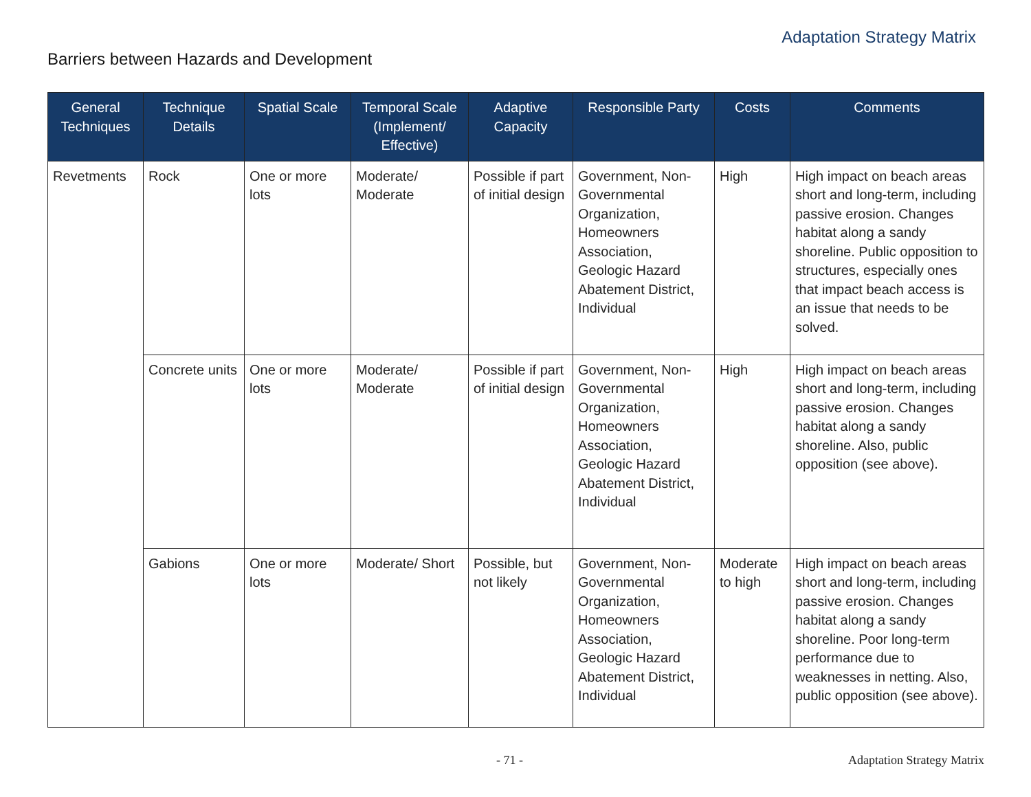Adaptation Strategy Matrix
Barriers between Hazards and Development
| General Techniques | Technique Details | Spatial Scale | Temporal Scale (Implement/ Effective) | Adaptive Capacity | Responsible Party | Costs | Comments |
| --- | --- | --- | --- | --- | --- | --- | --- |
| Revetments | Rock | One or more lots | Moderate/ Moderate | Possible if part of initial design | Government, Non-Governmental Organization, Homeowners Association, Geologic Hazard Abatement District, Individual | High | High impact on beach areas short and long-term, including passive erosion. Changes habitat along a sandy shoreline. Public opposition to structures, especially ones that impact beach access is an issue that needs to be solved. |
| | Concrete units | One or more lots | Moderate/ Moderate | Possible if part of initial design | Government, Non-Governmental Organization, Homeowners Association, Geologic Hazard Abatement District, Individual | High | High impact on beach areas short and long-term, including passive erosion. Changes habitat along a sandy shoreline. Also, public opposition (see above). |
| | Gabions | One or more lots | Moderate/ Short | Possible, but not likely | Government, Non-Governmental Organization, Homeowners Association, Geologic Hazard Abatement District, Individual | Moderate to high | High impact on beach areas short and long-term, including passive erosion. Changes habitat along a sandy shoreline. Poor long-term performance due to weaknesses in netting. Also, public opposition (see above). |
- 71 - Adaptation Strategy Matrix